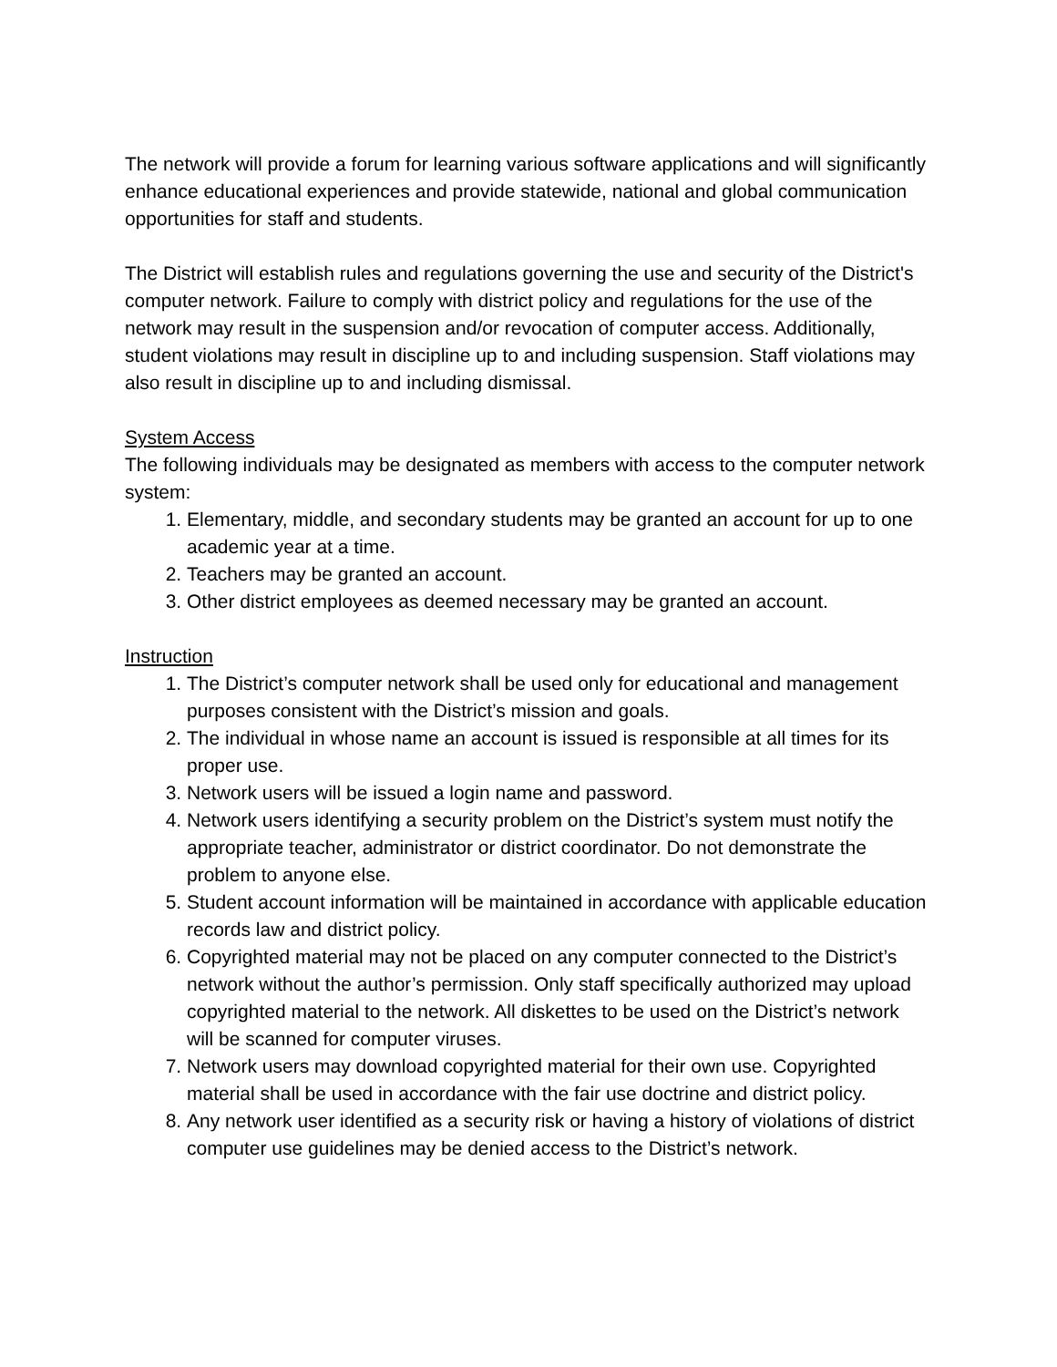The network will provide a forum for learning various software applications and will significantly enhance educational experiences and provide statewide, national and global communication opportunities for staff and students.
The District will establish rules and regulations governing the use and security of the District's computer network. Failure to comply with district policy and regulations for the use of the network may result in the suspension and/or revocation of computer access. Additionally, student violations may result in discipline up to and including suspension. Staff violations may also result in discipline up to and including dismissal.
System Access
The following individuals may be designated as members with access to the computer network system:
1. Elementary, middle, and secondary students may be granted an account for up to one academic year at a time.
2. Teachers may be granted an account.
3. Other district employees as deemed necessary may be granted an account.
Instruction
1. The District’s computer network shall be used only for educational and management purposes consistent with the District’s mission and goals.
2. The individual in whose name an account is issued is responsible at all times for its proper use.
3. Network users will be issued a login name and password.
4. Network users identifying a security problem on the District’s system must notify the appropriate teacher, administrator or district coordinator. Do not demonstrate the problem to anyone else.
5. Student account information will be maintained in accordance with applicable education records law and district policy.
6. Copyrighted material may not be placed on any computer connected to the District’s network without the author’s permission. Only staff specifically authorized may upload copyrighted material to the network. All diskettes to be used on the District’s network will be scanned for computer viruses.
7. Network users may download copyrighted material for their own use. Copyrighted material shall be used in accordance with the fair use doctrine and district policy.
8. Any network user identified as a security risk or having a history of violations of district computer use guidelines may be denied access to the District’s network.